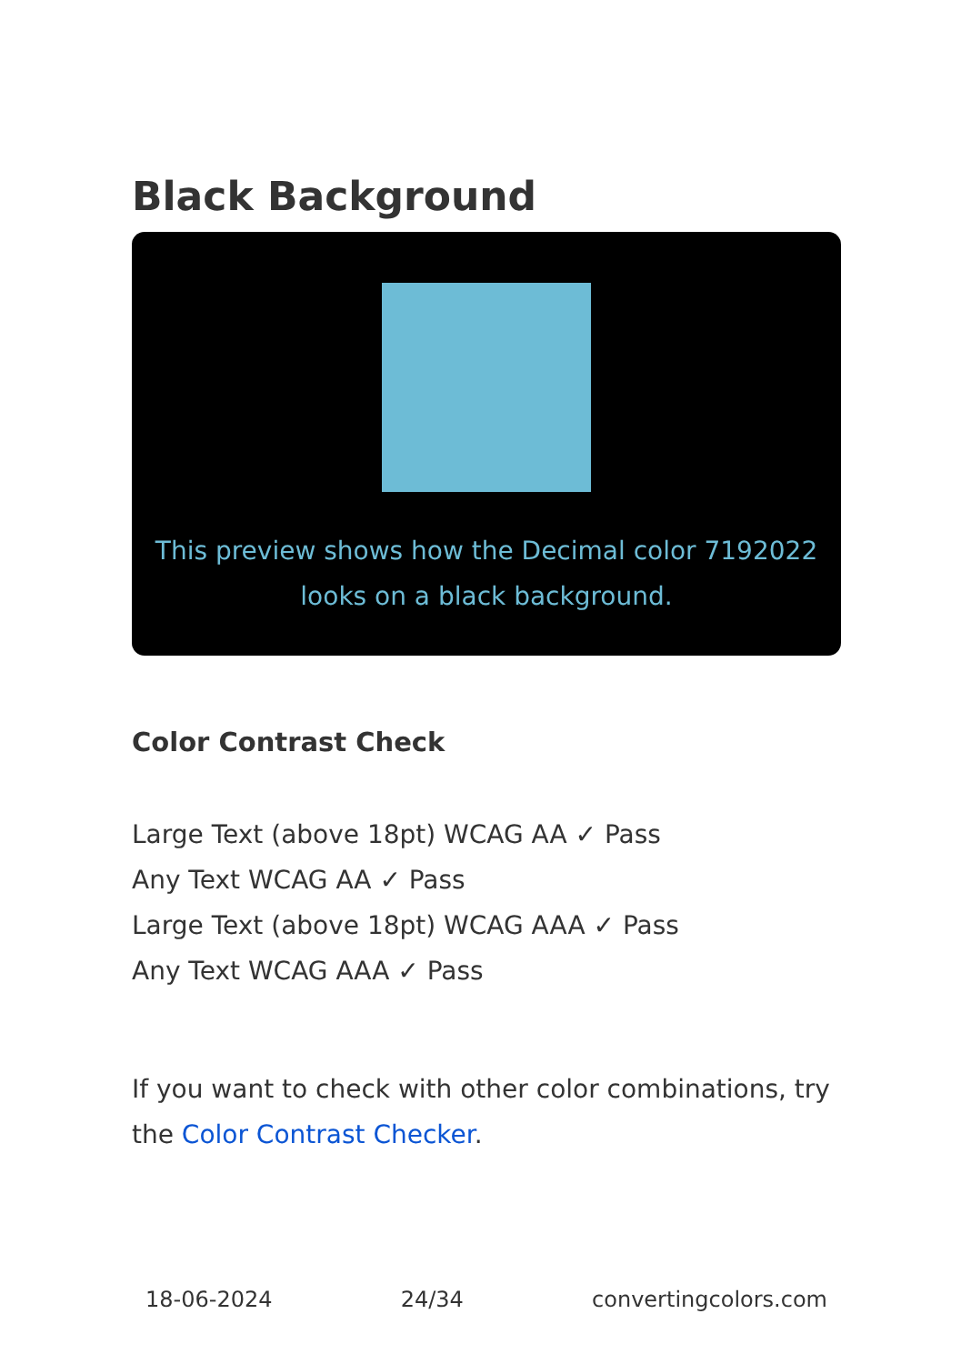Black Background
This preview shows how the Decimal color 7192022 looks on a black background.
Color Contrast Check
Large Text (above 18pt) WCAG AA ✓ Pass
Any Text WCAG AA ✓ Pass
Large Text (above 18pt) WCAG AAA ✓ Pass
Any Text WCAG AAA ✓ Pass
If you want to check with other color combinations, try the Color Contrast Checker.
18-06-2024 24/34 convertingcolors.com